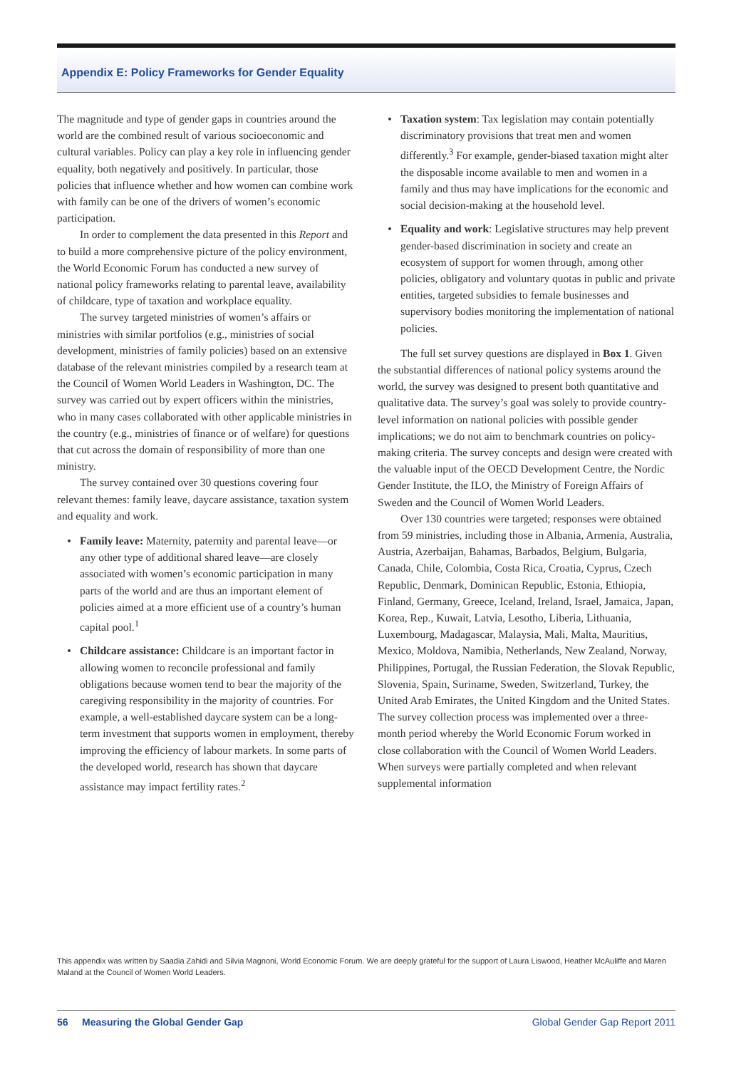Appendix E: Policy Frameworks for Gender Equality
The magnitude and type of gender gaps in countries around the world are the combined result of various socioeconomic and cultural variables. Policy can play a key role in influencing gender equality, both negatively and positively. In particular, those policies that influence whether and how women can combine work with family can be one of the drivers of women’s economic participation.
In order to complement the data presented in this Report and to build a more comprehensive picture of the policy environment, the World Economic Forum has conducted a new survey of national policy frameworks relating to parental leave, availability of childcare, type of taxation and workplace equality.
The survey targeted ministries of women’s affairs or ministries with similar portfolios (e.g., ministries of social development, ministries of family policies) based on an extensive database of the relevant ministries compiled by a research team at the Council of Women World Leaders in Washington, DC. The survey was carried out by expert officers within the ministries, who in many cases collaborated with other applicable ministries in the country (e.g., ministries of finance or of welfare) for questions that cut across the domain of responsibility of more than one ministry.
The survey contained over 30 questions covering four relevant themes: family leave, daycare assistance, taxation system and equality and work.
Family leave: Maternity, paternity and parental leave—or any other type of additional shared leave—are closely associated with women’s economic participation in many parts of the world and are thus an important element of policies aimed at a more efficient use of a country’s human capital pool.<sup>1</sup>
Childcare assistance: Childcare is an important factor in allowing women to reconcile professional and family obligations because women tend to bear the majority of the caregiving responsibility in the majority of countries. For example, a well-established daycare system can be a long-term investment that supports women in employment, thereby improving the efficiency of labour markets. In some parts of the developed world, research has shown that daycare assistance may impact fertility rates.<sup>2</sup>
Taxation system: Tax legislation may contain potentially discriminatory provisions that treat men and women differently.<sup>3</sup> For example, gender-biased taxation might alter the disposable income available to men and women in a family and thus may have implications for the economic and social decision-making at the household level.
Equality and work: Legislative structures may help prevent gender-based discrimination in society and create an ecosystem of support for women through, among other policies, obligatory and voluntary quotas in public and private entities, targeted subsidies to female businesses and supervisory bodies monitoring the implementation of national policies.
The full set survey questions are displayed in Box 1. Given the substantial differences of national policy systems around the world, the survey was designed to present both quantitative and qualitative data. The survey’s goal was solely to provide country-level information on national policies with possible gender implications; we do not aim to benchmark countries on policy-making criteria. The survey concepts and design were created with the valuable input of the OECD Development Centre, the Nordic Gender Institute, the ILO, the Ministry of Foreign Affairs of Sweden and the Council of Women World Leaders.
Over 130 countries were targeted; responses were obtained from 59 ministries, including those in Albania, Armenia, Australia, Austria, Azerbaijan, Bahamas, Barbados, Belgium, Bulgaria, Canada, Chile, Colombia, Costa Rica, Croatia, Cyprus, Czech Republic, Denmark, Dominican Republic, Estonia, Ethiopia, Finland, Germany, Greece, Iceland, Ireland, Israel, Jamaica, Japan, Korea, Rep., Kuwait, Latvia, Lesotho, Liberia, Lithuania, Luxembourg, Madagascar, Malaysia, Mali, Malta, Mauritius, Mexico, Moldova, Namibia, Netherlands, New Zealand, Norway, Philippines, Portugal, the Russian Federation, the Slovak Republic, Slovenia, Spain, Suriname, Sweden, Switzerland, Turkey, the United Arab Emirates, the United Kingdom and the United States. The survey collection process was implemented over a three-month period whereby the World Economic Forum worked in close collaboration with the Council of Women World Leaders. When surveys were partially completed and when relevant supplemental information
This appendix was written by Saadia Zahidi and Silvia Magnoni, World Economic Forum. We are deeply grateful for the support of Laura Liswood, Heather McAuliffe and Maren Maland at the Council of Women World Leaders.
56 Measuring the Global Gender Gap Global Gender Gap Report 2011